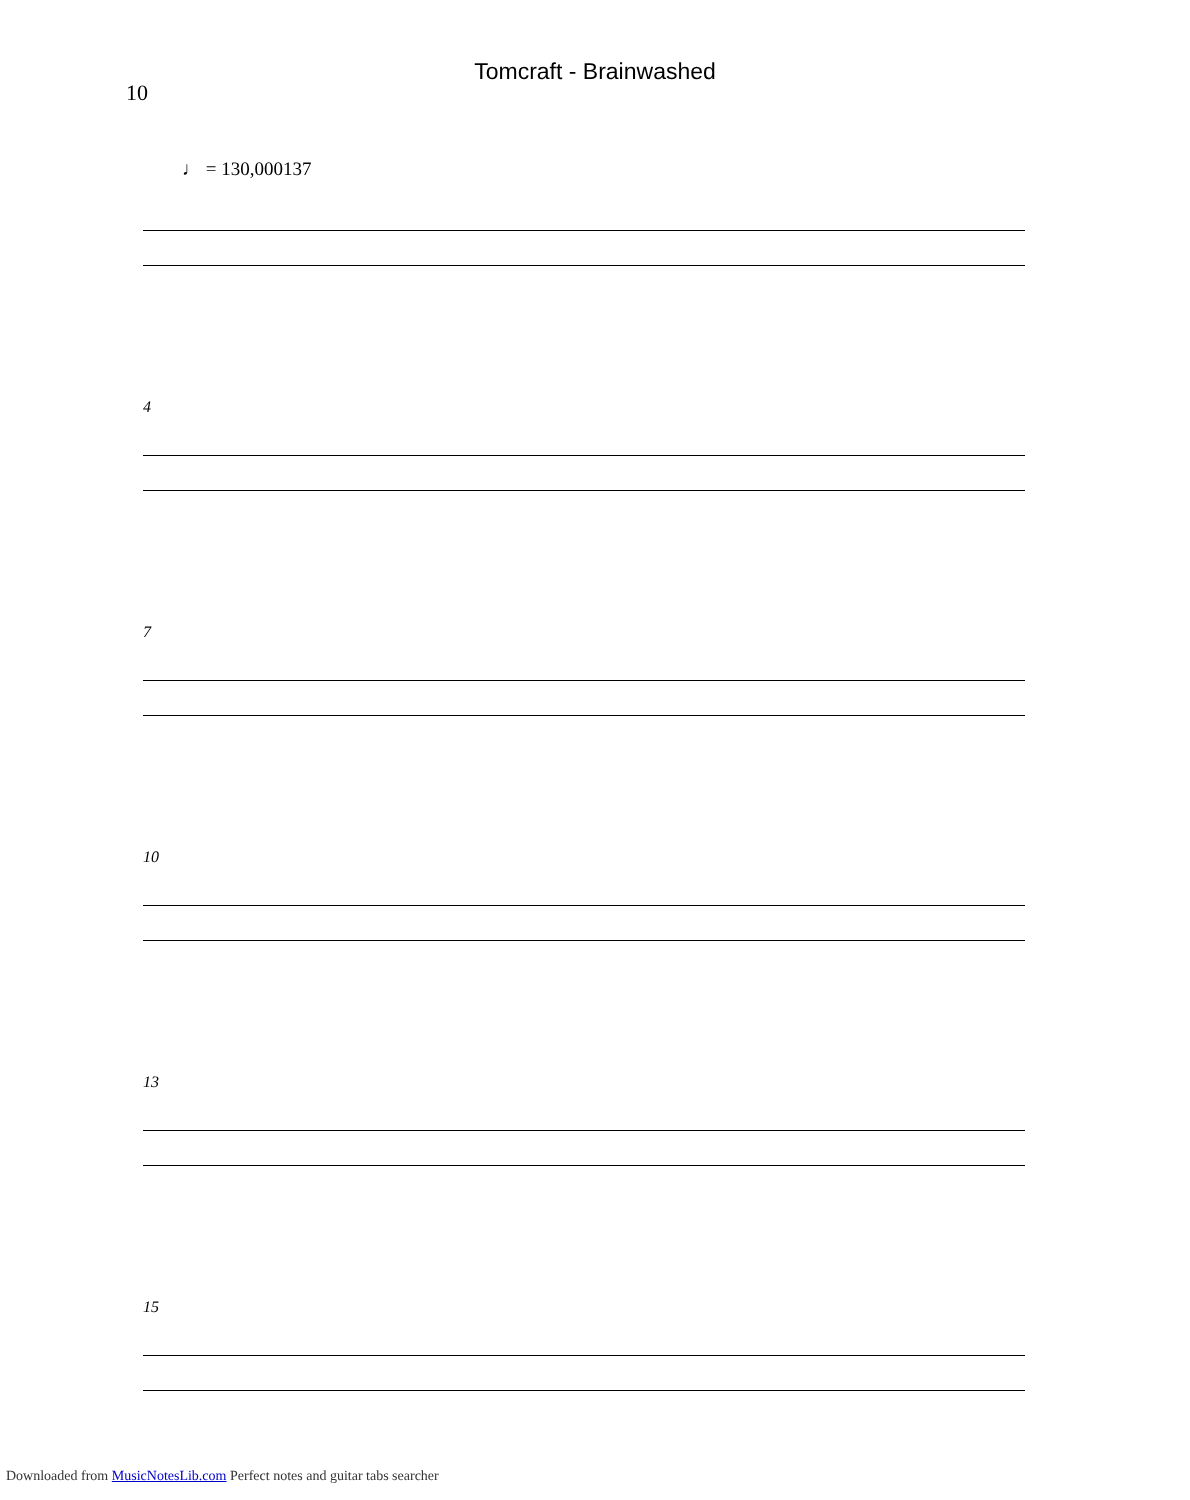Tomcraft - Brainwashed
10
♩ = 130,000137
4
7
10
13
15
Downloaded from MusicNotesLib.com Perfect notes and guitar tabs searcher